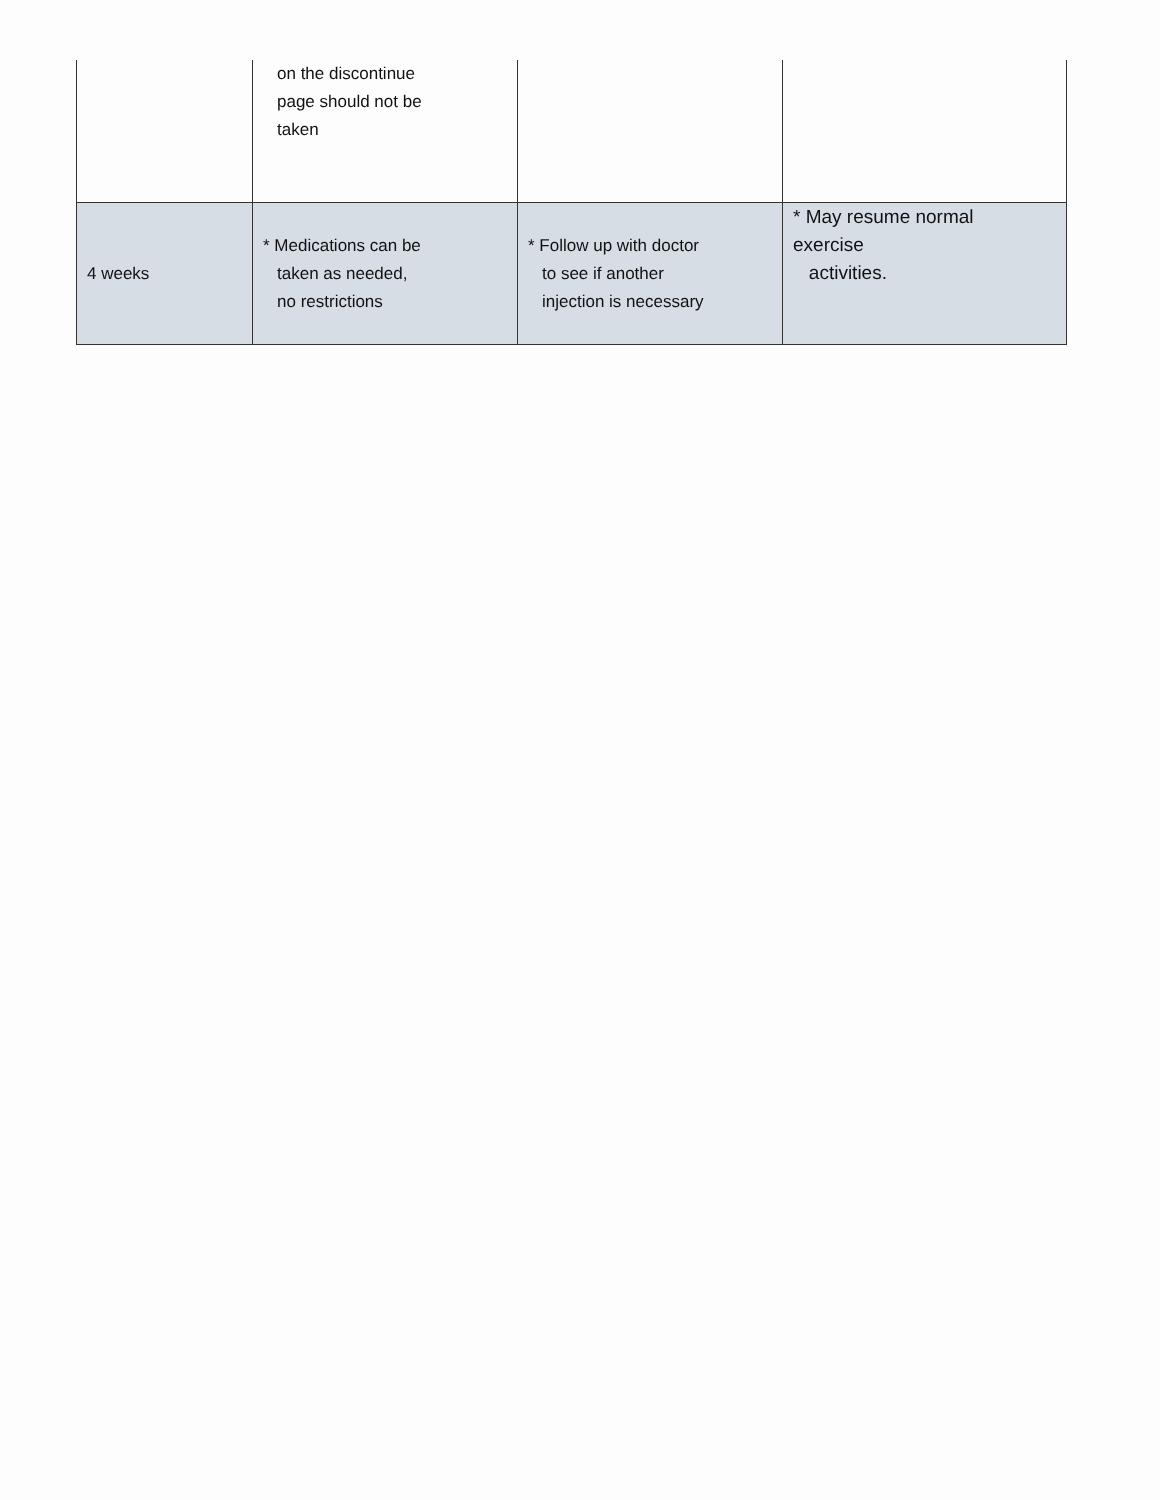| | on the discontinue page should not be taken | | |
| 4 weeks | * Medications can be taken as needed, no restrictions | * Follow up with doctor to see if another injection is necessary | * May resume normal exercise activities. |